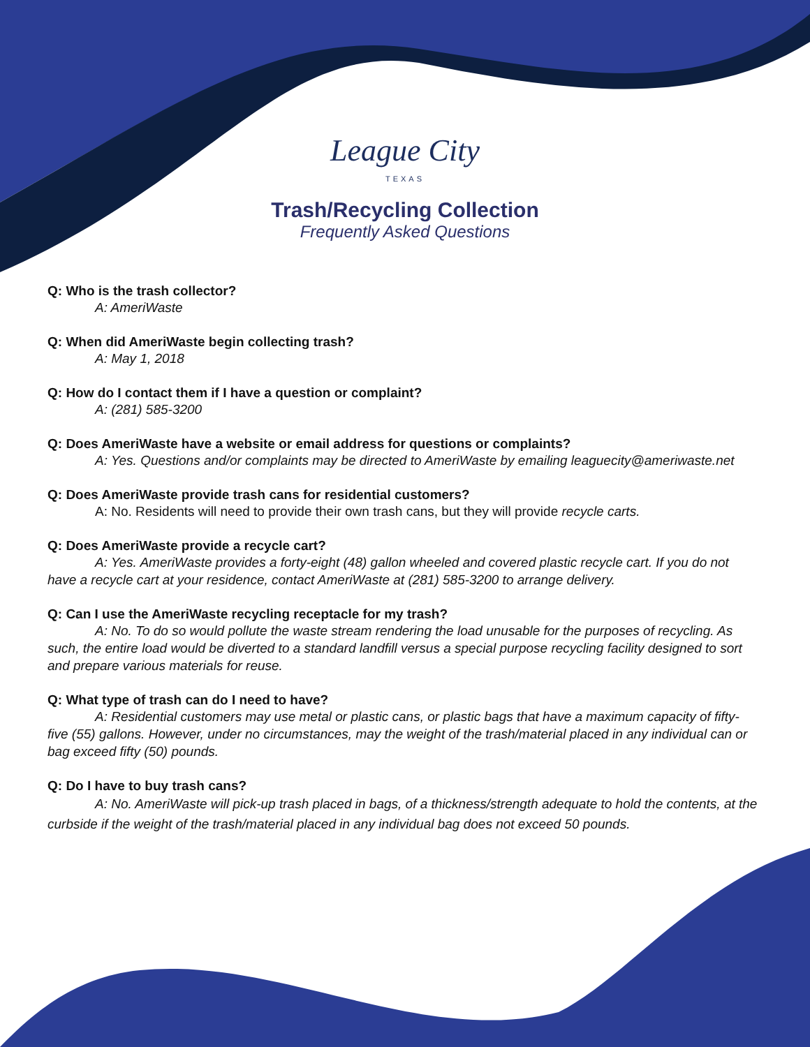League City
TEXAS
Trash/Recycling Collection
Frequently Asked Questions
Q: Who is the trash collector?
A: AmeriWaste
Q: When did AmeriWaste begin collecting trash?
A: May 1, 2018
Q: How do I contact them if I have a question or complaint?
A: (281) 585-3200
Q: Does AmeriWaste have a website or email address for questions or complaints?
A: Yes. Questions and/or complaints may be directed to AmeriWaste by emailing leaguecity@ameriwaste.net
Q: Does AmeriWaste provide trash cans for residential customers?
A: No. Residents will need to provide their own trash cans, but they will provide recycle carts.
Q: Does AmeriWaste provide a recycle cart?
A: Yes. AmeriWaste provides a forty-eight (48) gallon wheeled and covered plastic recycle cart. If you do not have a recycle cart at your residence, contact AmeriWaste at (281) 585-3200 to arrange delivery.
Q: Can I use the AmeriWaste recycling receptacle for my trash?
A: No. To do so would pollute the waste stream rendering the load unusable for the purposes of recycling. As such, the entire load would be diverted to a standard landfill versus a special purpose recycling facility designed to sort and prepare various materials for reuse.
Q: What type of trash can do I need to have?
A: Residential customers may use metal or plastic cans, or plastic bags that have a maximum capacity of fifty-five (55) gallons. However, under no circumstances, may the weight of the trash/material placed in any individual can or bag exceed fifty (50) pounds.
Q: Do I have to buy trash cans?
A: No. AmeriWaste will pick-up trash placed in bags, of a thickness/strength adequate to hold the contents, at the curbside if the weight of the trash/material placed in any individual bag does not exceed 50 pounds.